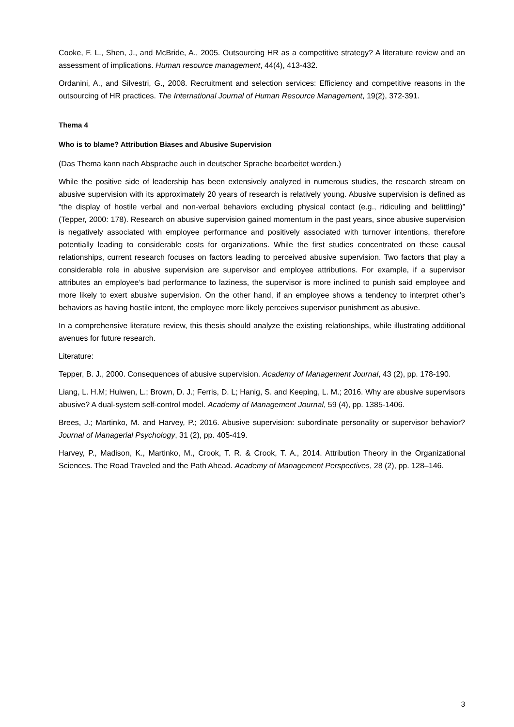Cooke, F. L., Shen, J., and McBride, A., 2005. Outsourcing HR as a competitive strategy? A literature review and an assessment of implications. Human resource management, 44(4), 413-432.
Ordanini, A., and Silvestri, G., 2008. Recruitment and selection services: Efficiency and competitive reasons in the outsourcing of HR practices. The International Journal of Human Resource Management, 19(2), 372-391.
Thema 4
Who is to blame? Attribution Biases and Abusive Supervision
(Das Thema kann nach Absprache auch in deutscher Sprache bearbeitet werden.)
While the positive side of leadership has been extensively analyzed in numerous studies, the research stream on abusive supervision with its approximately 20 years of research is relatively young. Abusive supervision is defined as “the display of hostile verbal and non-verbal behaviors excluding physical contact (e.g., ridiculing and belittling)” (Tepper, 2000: 178). Research on abusive supervision gained momentum in the past years, since abusive supervision is negatively associated with employee performance and positively associated with turnover intentions, therefore potentially leading to considerable costs for organizations. While the first studies concentrated on these causal relationships, current research focuses on factors leading to perceived abusive supervision. Two factors that play a considerable role in abusive supervision are supervisor and employee attributions. For example, if a supervisor attributes an employee’s bad performance to laziness, the supervisor is more inclined to punish said employee and more likely to exert abusive supervision. On the other hand, if an employee shows a tendency to interpret other’s behaviors as having hostile intent, the employee more likely perceives supervisor punishment as abusive.
In a comprehensive literature review, this thesis should analyze the existing relationships, while illustrating additional avenues for future research.
Literature:
Tepper, B. J., 2000. Consequences of abusive supervision. Academy of Management Journal, 43 (2), pp. 178-190.
Liang, L. H.M; Huiwen, L.; Brown, D. J.; Ferris, D. L; Hanig, S. and Keeping, L. M.; 2016. Why are abusive supervisors abusive? A dual-system self-control model. Academy of Management Journal, 59 (4), pp. 1385-1406.
Brees, J.; Martinko, M. and Harvey, P.; 2016. Abusive supervision: subordinate personality or supervisor behavior? Journal of Managerial Psychology, 31 (2), pp. 405-419.
Harvey, P., Madison, K., Martinko, M., Crook, T. R. & Crook, T. A., 2014. Attribution Theory in the Organizational Sciences. The Road Traveled and the Path Ahead. Academy of Management Perspectives, 28 (2), pp. 128–146.
3